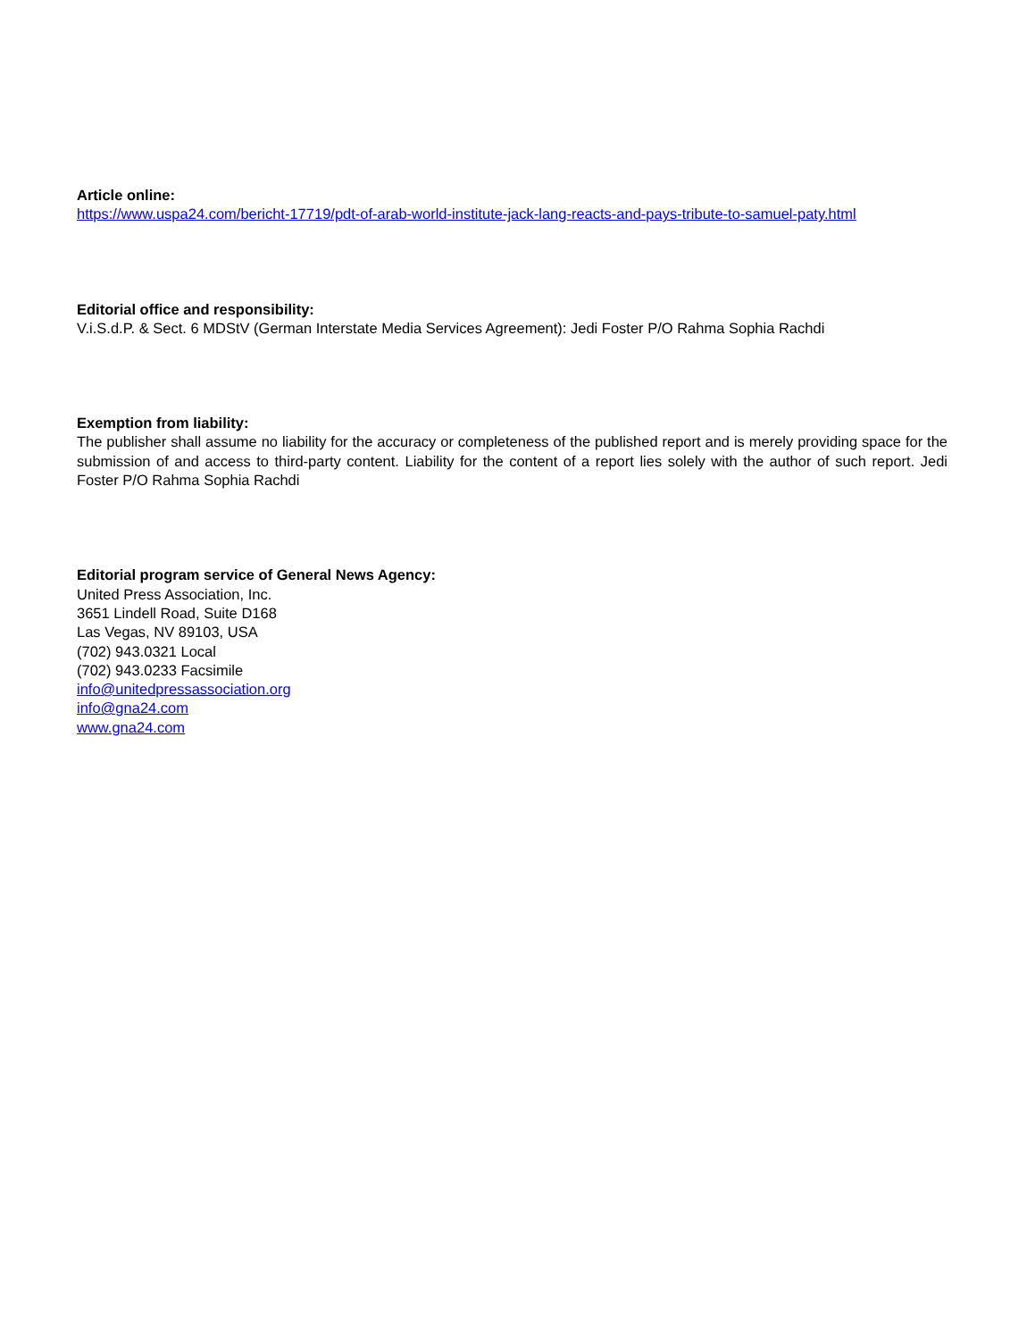Article online:
https://www.uspa24.com/bericht-17719/pdt-of-arab-world-institute-jack-lang-reacts-and-pays-tribute-to-samuel-paty.html
Editorial office and responsibility:
V.i.S.d.P. & Sect. 6 MDStV (German Interstate Media Services Agreement): Jedi Foster P/O Rahma Sophia Rachdi
Exemption from liability:
The publisher shall assume no liability for the accuracy or completeness of the published report and is merely providing space for the submission of and access to third-party content. Liability for the content of a report lies solely with the author of such report. Jedi Foster P/O Rahma Sophia Rachdi
Editorial program service of General News Agency:
United Press Association, Inc.
3651 Lindell Road, Suite D168
Las Vegas, NV 89103, USA
(702) 943.0321 Local
(702) 943.0233 Facsimile
info@unitedpressassociation.org
info@gna24.com
www.gna24.com